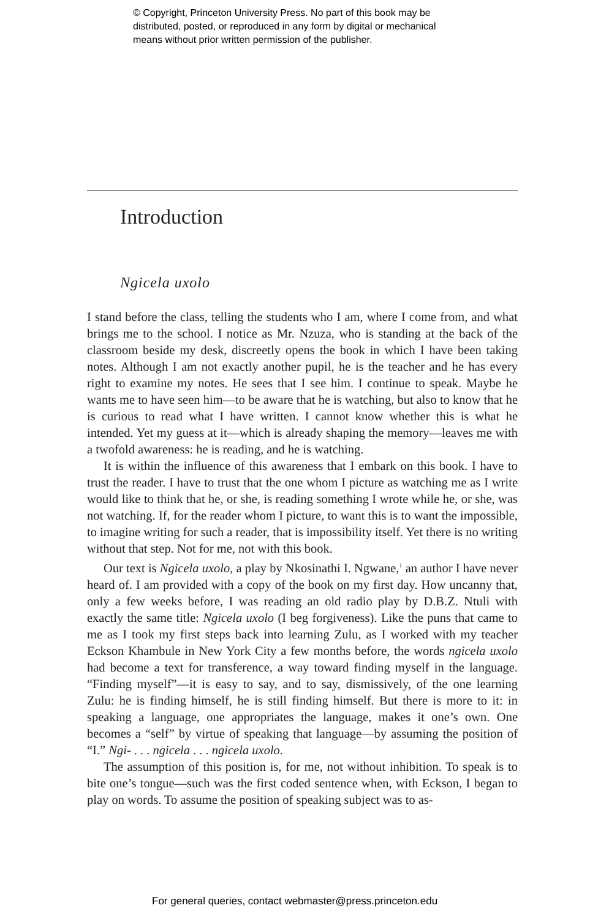© Copyright, Princeton University Press. No part of this book may be
distributed, posted, or reproduced in any form by digital or mechanical
means without prior written permission of the publisher.
Introduction
Ngicela uxolo
I stand before the class, telling the students who I am, where I come from, and what brings me to the school. I notice as Mr. Nzuza, who is standing at the back of the classroom beside my desk, discreetly opens the book in which I have been taking notes. Although I am not exactly another pupil, he is the teacher and he has every right to examine my notes. He sees that I see him. I continue to speak. Maybe he wants me to have seen him—to be aware that he is watching, but also to know that he is curious to read what I have written. I cannot know whether this is what he intended. Yet my guess at it—which is already shaping the memory—leaves me with a twofold awareness: he is reading, and he is watching.
It is within the influence of this awareness that I embark on this book. I have to trust the reader. I have to trust that the one whom I picture as watching me as I write would like to think that he, or she, is reading something I wrote while he, or she, was not watching. If, for the reader whom I picture, to want this is to want the impossible, to imagine writing for such a reader, that is impossibility itself. Yet there is no writing without that step. Not for me, not with this book.
Our text is Ngicela uxolo, a play by Nkosinathi I. Ngwane,<sup>1</sup> an author I have never heard of. I am provided with a copy of the book on my first day. How uncanny that, only a few weeks before, I was reading an old radio play by D.B.Z. Ntuli with exactly the same title: Ngicela uxolo (I beg forgiveness). Like the puns that came to me as I took my first steps back into learning Zulu, as I worked with my teacher Eckson Khambule in New York City a few months before, the words ngicela uxolo had become a text for transference, a way toward finding myself in the language. “Finding myself”—it is easy to say, and to say, dismissively, of the one learning Zulu: he is finding himself, he is still finding himself. But there is more to it: in speaking a language, one appropriates the language, makes it one’s own. One becomes a “self” by virtue of speaking that language—by assuming the position of “I.” Ngi- . . . ngicela . . . ngicela uxolo.
The assumption of this position is, for me, not without inhibition. To speak is to bite one’s tongue—such was the first coded sentence when, with Eckson, I began to play on words. To assume the position of speaking subject was to as-
For general queries, contact webmaster@press.princeton.edu